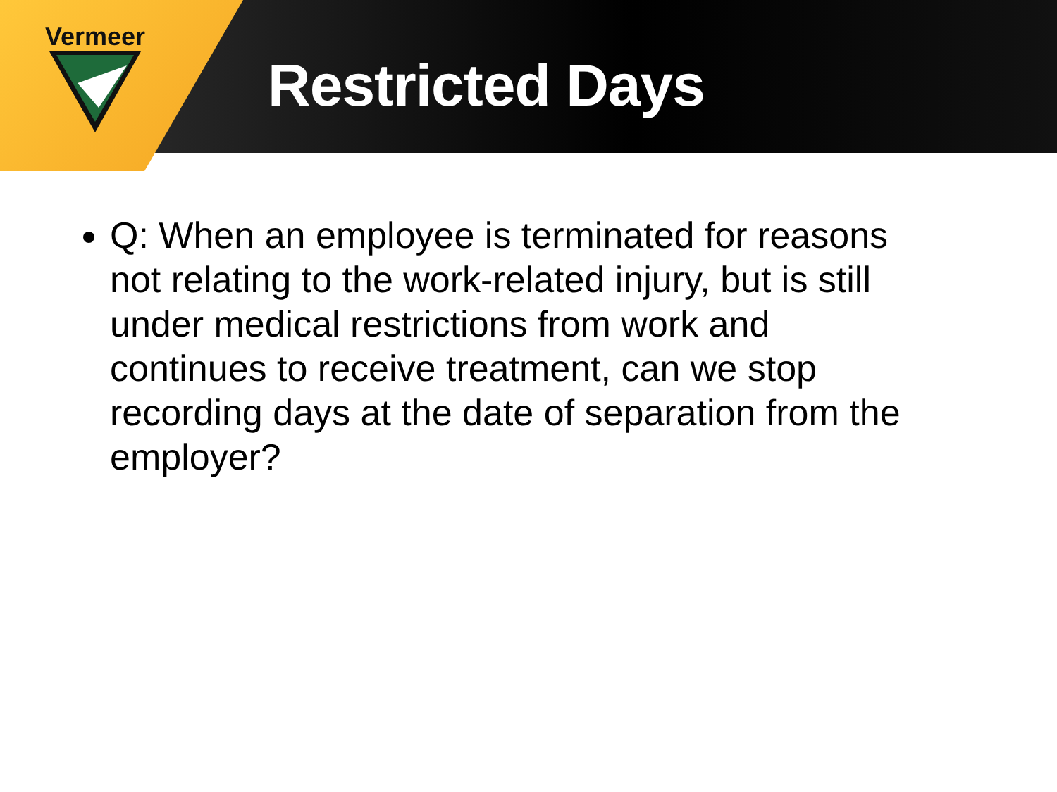Vermeer
Restricted Days
Q: When an employee is terminated for reasons not relating to the work-related injury, but is still under medical restrictions from work and continues to receive treatment, can we stop recording days at the date of separation from the employer?